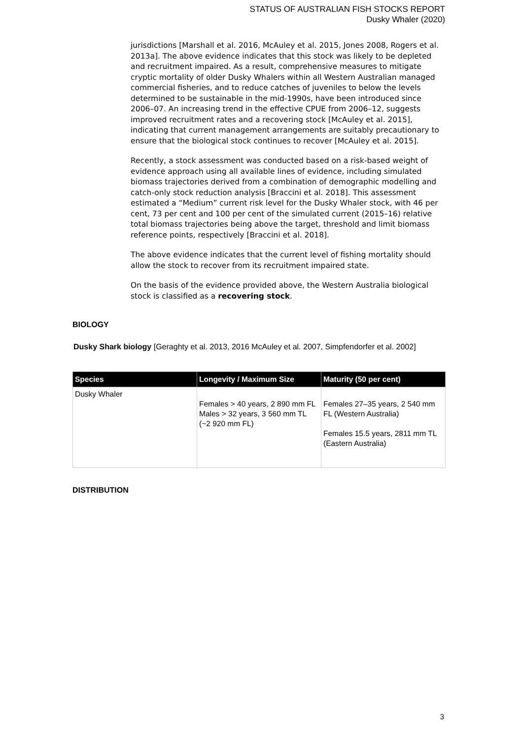STATUS OF AUSTRALIAN FISH STOCKS REPORT
Dusky Whaler (2020)
jurisdictions [Marshall et al. 2016, McAuley et al. 2015, Jones 2008, Rogers et al. 2013a]. The above evidence indicates that this stock was likely to be depleted and recruitment impaired. As a result, comprehensive measures to mitigate cryptic mortality of older Dusky Whalers within all Western Australian managed commercial fisheries, and to reduce catches of juveniles to below the levels determined to be sustainable in the mid-1990s, have been introduced since 2006–07. An increasing trend in the effective CPUE from 2006–12, suggests improved recruitment rates and a recovering stock [McAuley et al. 2015], indicating that current management arrangements are suitably precautionary to ensure that the biological stock continues to recover [McAuley et al. 2015].
Recently, a stock assessment was conducted based on a risk-based weight of evidence approach using all available lines of evidence, including simulated biomass trajectories derived from a combination of demographic modelling and catch-only stock reduction analysis [Braccini et al. 2018]. This assessment estimated a “Medium” current risk level for the Dusky Whaler stock, with 46 per cent, 73 per cent and 100 per cent of the simulated current (2015–16) relative total biomass trajectories being above the target, threshold and limit biomass reference points, respectively [Braccini et al. 2018].
The above evidence indicates that the current level of fishing mortality should allow the stock to recover from its recruitment impaired state.
On the basis of the evidence provided above, the Western Australia biological stock is classified as a recovering stock.
BIOLOGY
Dusky Shark biology [Geraghty et al. 2013, 2016 McAuley et al. 2007, Simpfendorfer et al. 2002]
| Species | Longevity / Maximum Size | Maturity (50 per cent) |
| --- | --- | --- |
| Dusky Whaler | Females > 40 years, 2 890 mm FL Males > 32 years, 3 560 mm TL (~2 920 mm FL) | Females 27–35 years, 2 540 mm FL (Western Australia) Females 15.5 years, 2811 mm TL (Eastern Australia) |
DISTRIBUTION
3